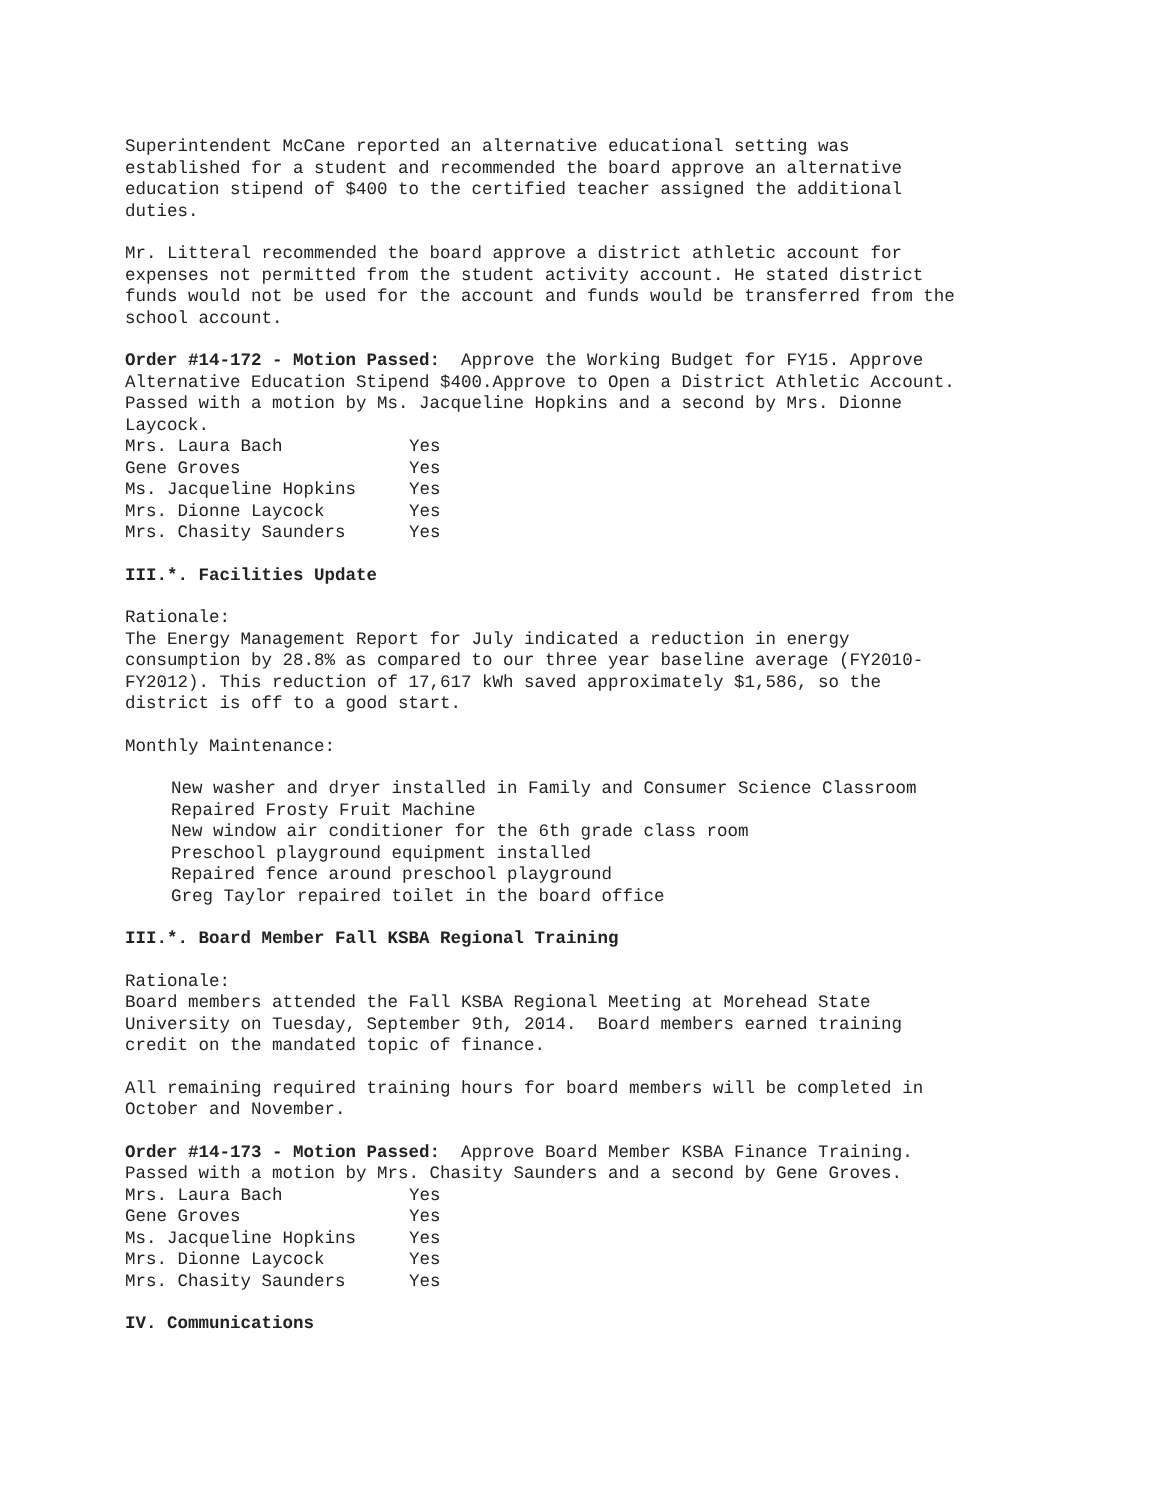Superintendent McCane reported an alternative educational setting was
established for a student and recommended the board approve an alternative
education stipend of $400 to the certified teacher assigned the additional
duties.
Mr. Litteral recommended the board approve a district athletic account for
expenses not permitted from the student activity account. He stated district
funds would not be used for the account and funds would be transferred from the
school account.
Order #14-172 - Motion Passed: Approve the Working Budget for FY15. Approve
Alternative Education Stipend $400.Approve to Open a District Athletic Account.
Passed with a motion by Ms. Jacqueline Hopkins and a second by Mrs. Dionne
Laycock.
| Mrs. Laura Bach | Yes |
| Gene Groves | Yes |
| Ms. Jacqueline Hopkins | Yes |
| Mrs. Dionne Laycock | Yes |
| Mrs. Chasity Saunders | Yes |
III.*. Facilities Update
Rationale:
The Energy Management Report for July indicated a reduction in energy
consumption by 28.8% as compared to our three year baseline average (FY2010-
FY2012). This reduction of 17,617 kWh saved approximately $1,586, so the
district is off to a good start.
Monthly Maintenance:
New washer and dryer installed in Family and Consumer Science Classroom
Repaired Frosty Fruit Machine
New window air conditioner for the 6th grade class room
Preschool playground equipment installed
Repaired fence around preschool playground
Greg Taylor repaired toilet in the board office
III.*. Board Member Fall KSBA Regional Training
Rationale:
Board members attended the Fall KSBA Regional Meeting at Morehead State
University on Tuesday, September 9th, 2014. Board members earned training
credit on the mandated topic of finance.
All remaining required training hours for board members will be completed in
October and November.
Order #14-173 - Motion Passed: Approve Board Member KSBA Finance Training.
Passed with a motion by Mrs. Chasity Saunders and a second by Gene Groves.
| Mrs. Laura Bach | Yes |
| Gene Groves | Yes |
| Ms. Jacqueline Hopkins | Yes |
| Mrs. Dionne Laycock | Yes |
| Mrs. Chasity Saunders | Yes |
IV. Communications